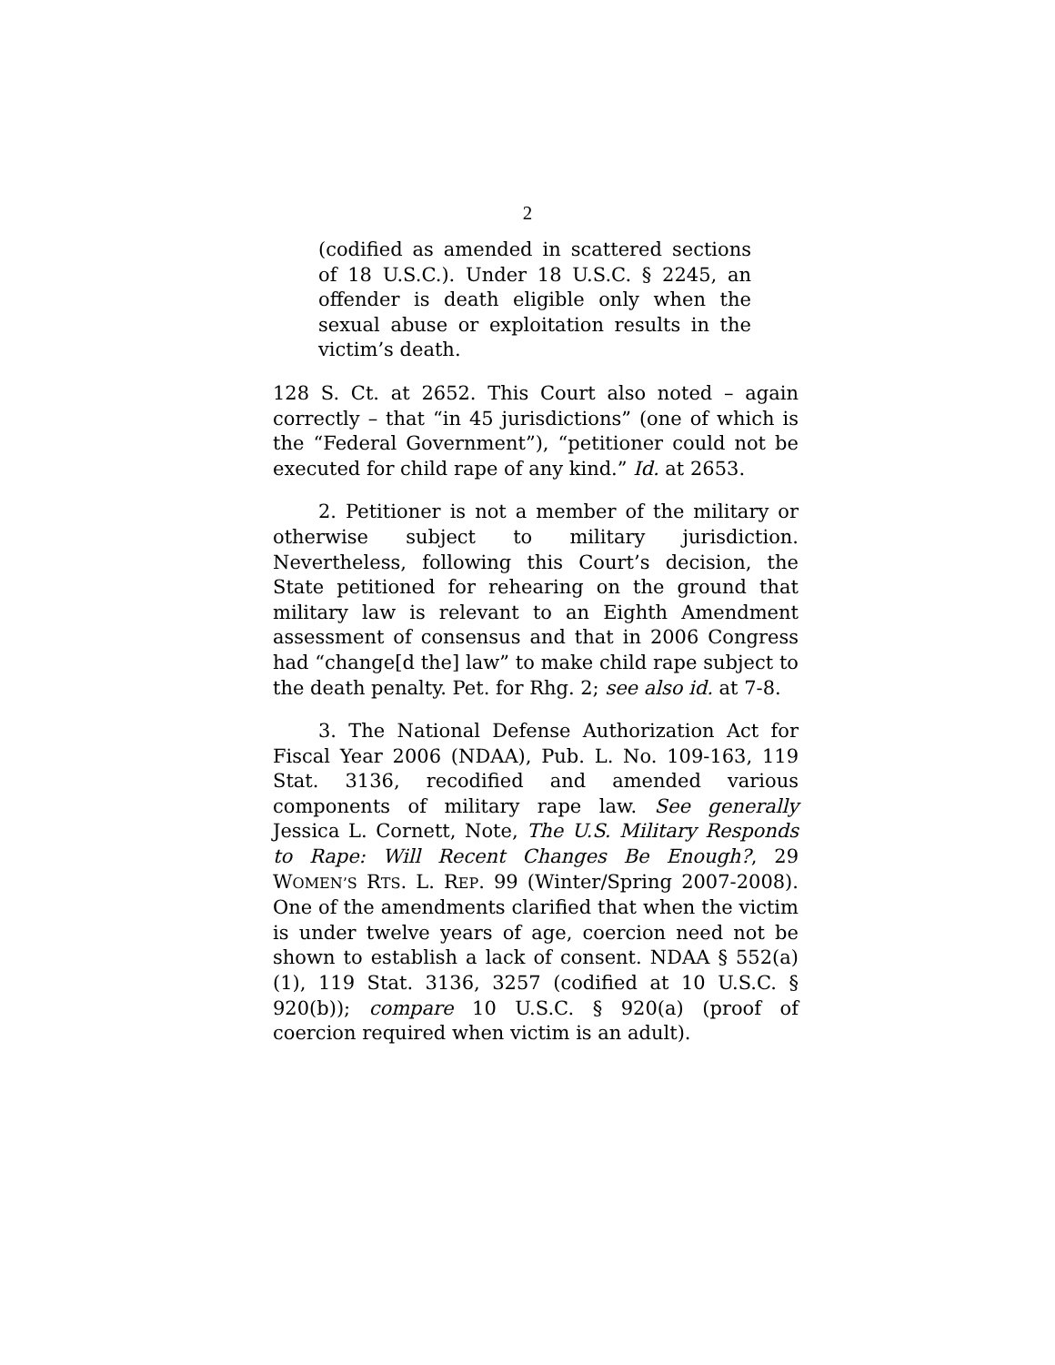2
(codified as amended in scattered sections of 18 U.S.C.). Under 18 U.S.C. § 2245, an offender is death eligible only when the sexual abuse or exploitation results in the victim’s death.
128 S. Ct. at 2652. This Court also noted – again correctly – that “in 45 jurisdictions” (one of which is the “Federal Government”), “petitioner could not be executed for child rape of any kind.” Id. at 2653.
2. Petitioner is not a member of the military or otherwise subject to military jurisdiction. Nevertheless, following this Court’s decision, the State petitioned for rehearing on the ground that military law is relevant to an Eighth Amendment assessment of consensus and that in 2006 Congress had “change[d the] law” to make child rape subject to the death penalty. Pet. for Rhg. 2; see also id. at 7-8.
3. The National Defense Authorization Act for Fiscal Year 2006 (NDAA), Pub. L. No. 109-163, 119 Stat. 3136, recodified and amended various components of military rape law. See generally Jessica L. Cornett, Note, The U.S. Military Responds to Rape: Will Recent Changes Be Enough?, 29 WOMEN’S RTS. L. REP. 99 (Winter/Spring 2007-2008). One of the amendments clarified that when the victim is under twelve years of age, coercion need not be shown to establish a lack of consent. NDAA § 552(a)(1), 119 Stat. 3136, 3257 (codified at 10 U.S.C. § 920(b)); compare 10 U.S.C. § 920(a) (proof of coercion required when victim is an adult).